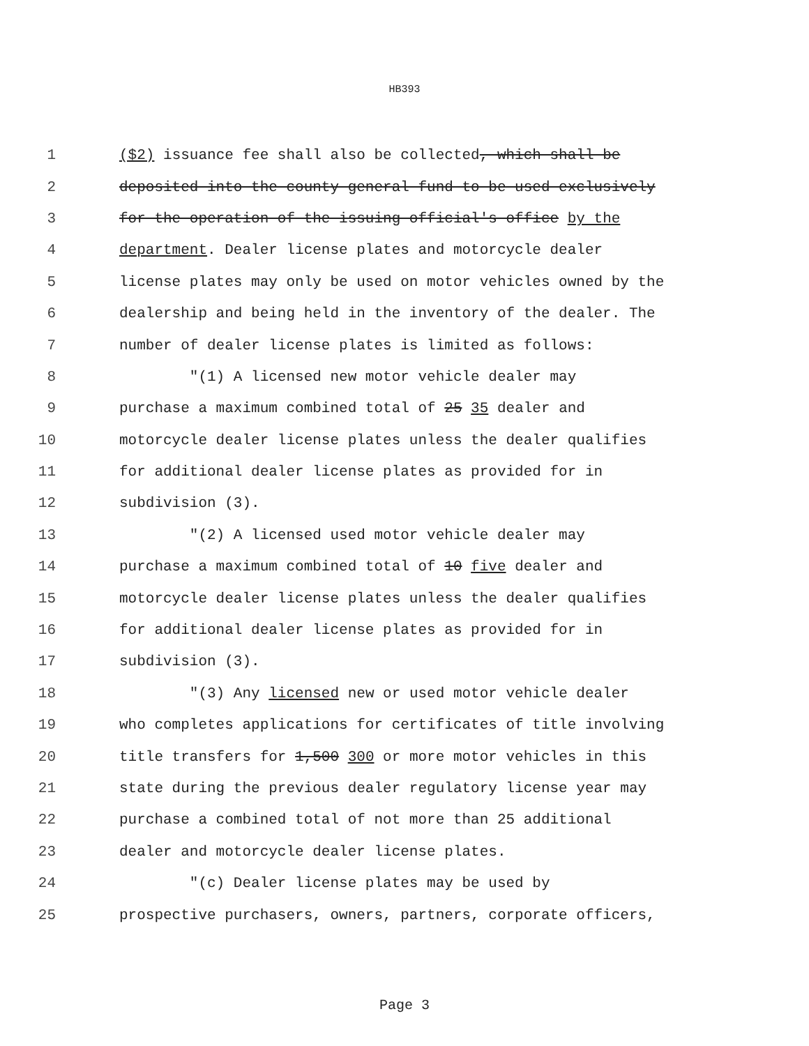HB393
1 ($2) issuance fee shall also be collected, which shall be
2 deposited into the county general fund to be used exclusively
3 for the operation of the issuing official's office by the
4 department. Dealer license plates and motorcycle dealer
5 license plates may only be used on motor vehicles owned by the
6 dealership and being held in the inventory of the dealer. The
7 number of dealer license plates is limited as follows:
8 "(1) A licensed new motor vehicle dealer may
9 purchase a maximum combined total of 25 35 dealer and
10 motorcycle dealer license plates unless the dealer qualifies
11 for additional dealer license plates as provided for in
12 subdivision (3).
13 "(2) A licensed used motor vehicle dealer may
14 purchase a maximum combined total of 10 five dealer and
15 motorcycle dealer license plates unless the dealer qualifies
16 for additional dealer license plates as provided for in
17 subdivision (3).
18 "(3) Any licensed new or used motor vehicle dealer
19 who completes applications for certificates of title involving
20 title transfers for 1,500 300 or more motor vehicles in this
21 state during the previous dealer regulatory license year may
22 purchase a combined total of not more than 25 additional
23 dealer and motorcycle dealer license plates.
24 "(c) Dealer license plates may be used by
25 prospective purchasers, owners, partners, corporate officers,
Page 3